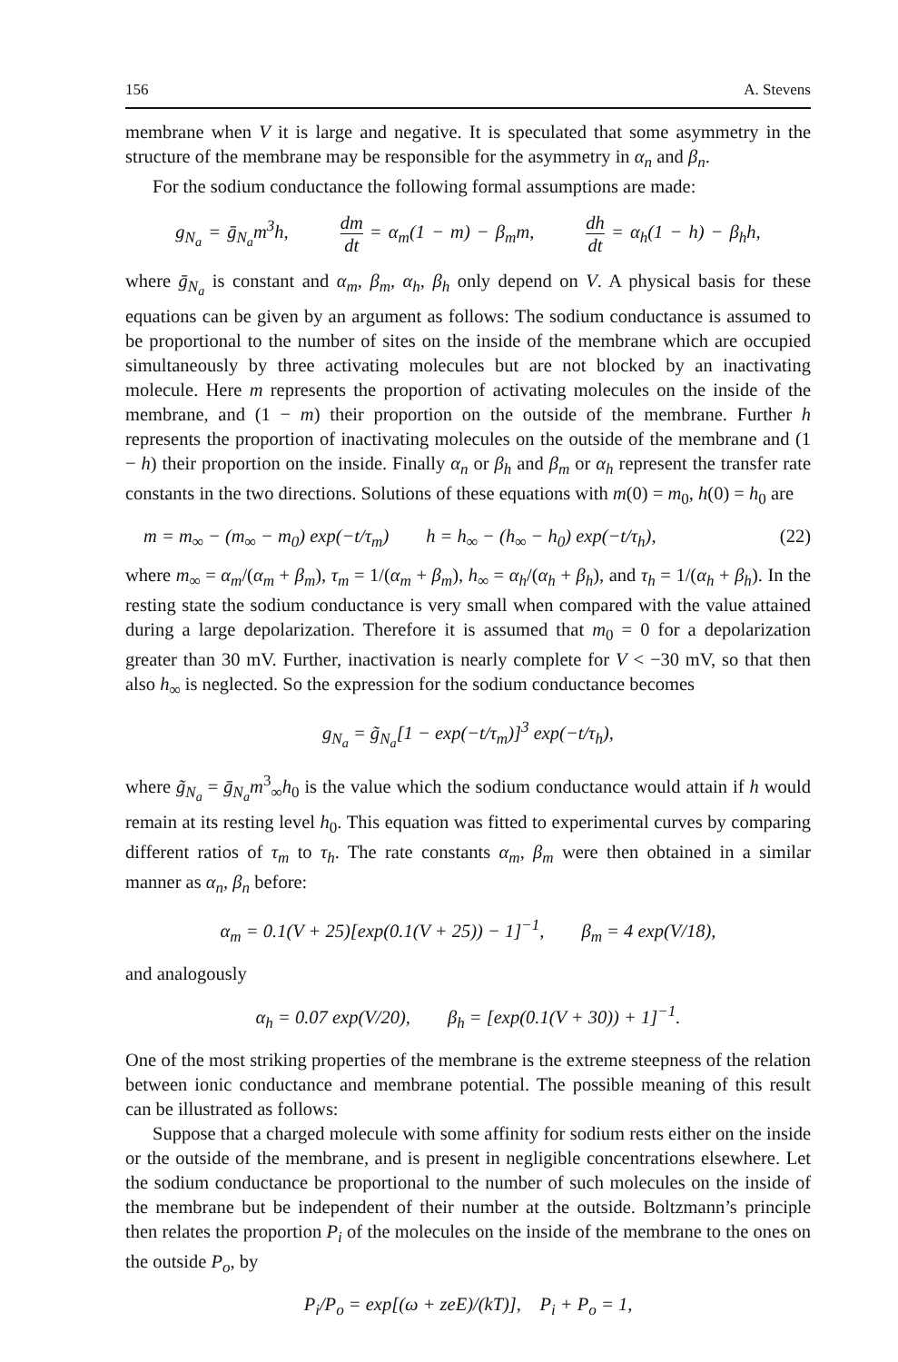156 A. Stevens
membrane when V it is large and negative. It is speculated that some asymmetry in the structure of the membrane may be responsible for the asymmetry in α<sub>n</sub> and β<sub>n</sub>.
For the sodium conductance the following formal assumptions are made:
g<sub>N<sub>a</sub></sub> = ḡ<sub>N<sub>a</sub></sub>m<sup>3</sup>h, dm dt = α<sub>m</sub>(1 − m) − β<sub>m</sub>m, dh dt = α<sub>h</sub>(1 − h) − β<sub>h</sub>h,
where ḡ<sub>N<sub>a</sub></sub> is constant and α<sub>m</sub>, β<sub>m</sub>, α<sub>h</sub>, β<sub>h</sub> only depend on V. A physical basis for these equations can be given by an argument as follows: The sodium conductance is assumed to be proportional to the number of sites on the inside of the membrane which are occupied simultaneously by three activating molecules but are not blocked by an inactivating molecule. Here m represents the proportion of activating molecules on the inside of the membrane, and (1 − m) their proportion on the outside of the membrane. Further h represents the proportion of inactivating molecules on the outside of the membrane and (1 − h) their proportion on the inside. Finally α<sub>n</sub> or β<sub>h</sub> and β<sub>m</sub> or α<sub>h</sub> represent the transfer rate constants in the two directions. Solutions of these equations with m(0) = m<sub>0</sub>, h(0) = h<sub>0</sub> are
m = m<sub>∞</sub> − (m<sub>∞</sub> − m<sub>0</sub>) exp(−t/τ<sub>m</sub>) h = h<sub>∞</sub> − (h<sub>∞</sub> − h<sub>0</sub>) exp(−t/τ<sub>h</sub>), (22)
where m<sub>∞</sub> = α<sub>m</sub>/(α<sub>m</sub> + β<sub>m</sub>), τ<sub>m</sub> = 1/(α<sub>m</sub> + β<sub>m</sub>), h<sub>∞</sub> = α<sub>h</sub>/(α<sub>h</sub> + β<sub>h</sub>), and τ<sub>h</sub> = 1/(α<sub>h</sub> + β<sub>h</sub>). In the resting state the sodium conductance is very small when compared with the value attained during a large depolarization. Therefore it is assumed that m<sub>0</sub> = 0 for a depolarization greater than 30 mV. Further, inactivation is nearly complete for V < −30 mV, so that then also h<sub>∞</sub> is neglected. So the expression for the sodium conductance becomes
g<sub>N<sub>a</sub></sub> = g̃<sub>N<sub>a</sub></sub>[1 − exp(−t/τ<sub>m</sub>)]<sup>3</sup> exp(−t/τ<sub>h</sub>),
where g̃<sub>N<sub>a</sub></sub> = ḡ<sub>N<sub>a</sub></sub>m<sup>3</sup><sub>∞</sub>h<sub>0</sub> is the value which the sodium conductance would attain if h would remain at its resting level h<sub>0</sub>. This equation was fitted to experimental curves by comparing different ratios of τ<sub>m</sub> to τ<sub>h</sub>. The rate constants α<sub>m</sub>, β<sub>m</sub> were then obtained in a similar manner as α<sub>n</sub>, β<sub>n</sub> before:
α<sub>m</sub> = 0.1(V + 25)[exp(0.1(V + 25)) − 1]<sup>−1</sup>, β<sub>m</sub> = 4 exp(V/18),
and analogously
α<sub>h</sub> = 0.07 exp(V/20), β<sub>h</sub> = [exp(0.1(V + 30)) + 1]<sup>−1</sup>.
One of the most striking properties of the membrane is the extreme steepness of the relation between ionic conductance and membrane potential. The possible meaning of this result can be illustrated as follows:
Suppose that a charged molecule with some affinity for sodium rests either on the inside or the outside of the membrane, and is present in negligible concentrations elsewhere. Let the sodium conductance be proportional to the number of such molecules on the inside of the membrane but be independent of their number at the outside. Boltzmann’s principle then relates the proportion P<sub>i</sub> of the molecules on the inside of the membrane to the ones on the outside P<sub>o</sub>, by
P<sub>i</sub>/P<sub>o</sub> = exp[(ω + zeE)/(kT)], P<sub>i</sub> + P<sub>o</sub> = 1,